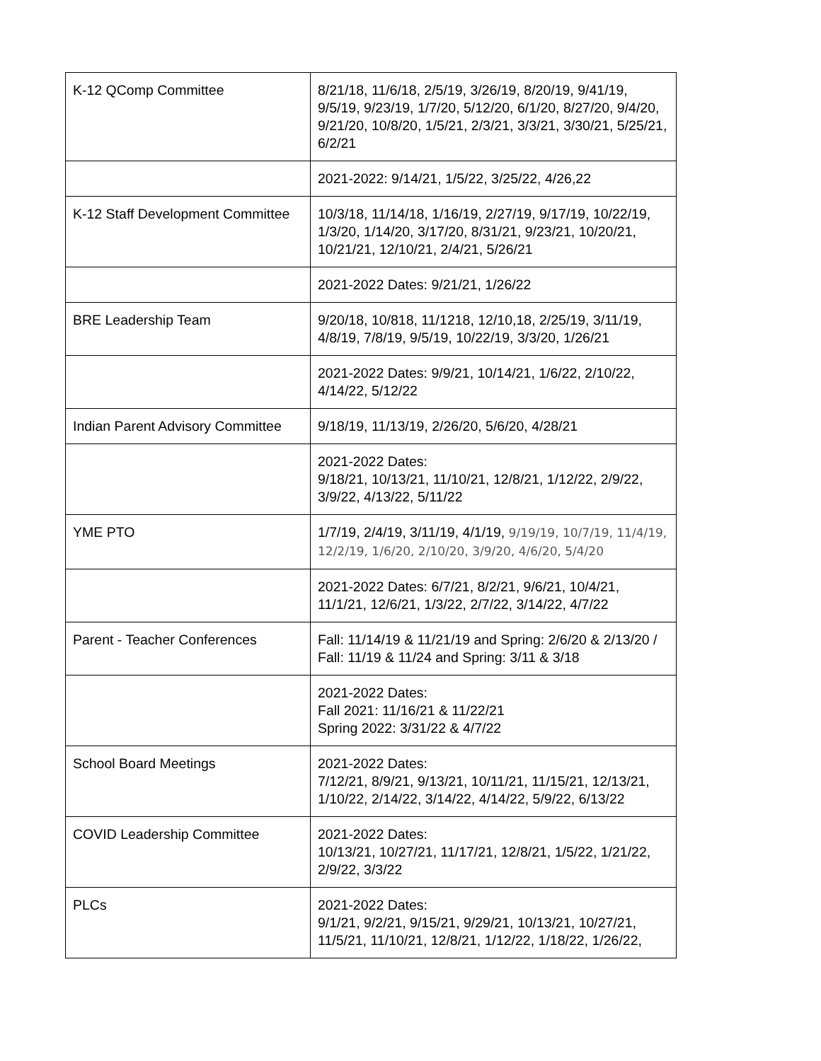| K-12 QComp Committee | 8/21/18, 11/6/18, 2/5/19, 3/26/19, 8/20/19, 9/41/19, 9/5/19, 9/23/19, 1/7/20, 5/12/20, 6/1/20, 8/27/20, 9/4/20, 9/21/20, 10/8/20, 1/5/21, 2/3/21, 3/3/21, 3/30/21, 5/25/21, 6/2/21 |
| | 2021-2022: 9/14/21, 1/5/22, 3/25/22, 4/26,22 |
| K-12 Staff Development Committee | 10/3/18, 11/14/18, 1/16/19, 2/27/19, 9/17/19, 10/22/19, 1/3/20, 1/14/20, 3/17/20, 8/31/21, 9/23/21, 10/20/21, 10/21/21, 12/10/21, 2/4/21, 5/26/21 |
| | 2021-2022 Dates: 9/21/21, 1/26/22 |
| BRE Leadership Team | 9/20/18, 10/818, 11/1218, 12/10,18, 2/25/19, 3/11/19, 4/8/19, 7/8/19, 9/5/19, 10/22/19, 3/3/20, 1/26/21 |
| | 2021-2022 Dates: 9/9/21, 10/14/21, 1/6/22, 2/10/22, 4/14/22, 5/12/22 |
| Indian Parent Advisory Committee | 9/18/19, 11/13/19, 2/26/20, 5/6/20, 4/28/21 |
| | 2021-2022 Dates: 9/18/21, 10/13/21, 11/10/21, 12/8/21, 1/12/22, 2/9/22, 3/9/22, 4/13/22, 5/11/22 |
| YME PTO | 1/7/19, 2/4/19, 3/11/19, 4/1/19, 9/19/19, 10/7/19, 11/4/19, 12/2/19, 1/6/20, 2/10/20, 3/9/20, 4/6/20, 5/4/20 |
| | 2021-2022 Dates: 6/7/21, 8/2/21, 9/6/21, 10/4/21, 11/1/21, 12/6/21, 1/3/22, 2/7/22, 3/14/22, 4/7/22 |
| Parent - Teacher Conferences | Fall: 11/14/19 & 11/21/19 and Spring: 2/6/20 & 2/13/20 / Fall: 11/19 & 11/24 and Spring: 3/11 & 3/18 |
| | 2021-2022 Dates: Fall 2021: 11/16/21 & 11/22/21 Spring 2022: 3/31/22 & 4/7/22 |
| School Board Meetings | 2021-2022 Dates: 7/12/21, 8/9/21, 9/13/21, 10/11/21, 11/15/21, 12/13/21, 1/10/22, 2/14/22, 3/14/22, 4/14/22, 5/9/22, 6/13/22 |
| COVID Leadership Committee | 2021-2022 Dates: 10/13/21, 10/27/21, 11/17/21, 12/8/21, 1/5/22, 1/21/22, 2/9/22, 3/3/22 |
| PLCs | 2021-2022 Dates: 9/1/21, 9/2/21, 9/15/21, 9/29/21, 10/13/21, 10/27/21, 11/5/21, 11/10/21, 12/8/21, 1/12/22, 1/18/22, 1/26/22, |